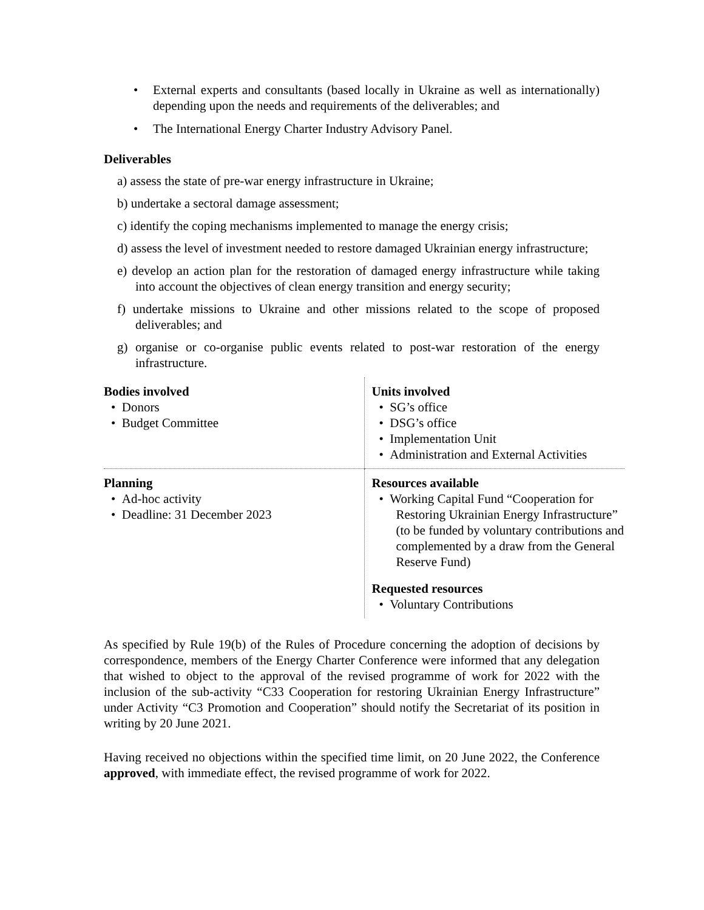• External experts and consultants (based locally in Ukraine as well as internationally) depending upon the needs and requirements of the deliverables; and
• The International Energy Charter Industry Advisory Panel.
Deliverables
a) assess the state of pre-war energy infrastructure in Ukraine;
b) undertake a sectoral damage assessment;
c) identify the coping mechanisms implemented to manage the energy crisis;
d) assess the level of investment needed to restore damaged Ukrainian energy infrastructure;
e) develop an action plan for the restoration of damaged energy infrastructure while taking into account the objectives of clean energy transition and energy security;
f) undertake missions to Ukraine and other missions related to the scope of proposed deliverables; and
g) organise or co-organise public events related to post-war restoration of the energy infrastructure.
| Bodies involved • Donors • Budget Committee | Units involved • SG’s office • DSG’s office • Implementation Unit • Administration and External Activities |
| Planning • Ad-hoc activity • Deadline: 31 December 2023 | Resources available • Working Capital Fund “Cooperation for Restoring Ukrainian Energy Infrastructure” (to be funded by voluntary contributions and complemented by a draw from the General Reserve Fund) Requested resources • Voluntary Contributions |
As specified by Rule 19(b) of the Rules of Procedure concerning the adoption of decisions by correspondence, members of the Energy Charter Conference were informed that any delegation that wished to object to the approval of the revised programme of work for 2022 with the inclusion of the sub-activity “C33 Cooperation for restoring Ukrainian Energy Infrastructure” under Activity “C3 Promotion and Cooperation” should notify the Secretariat of its position in writing by 20 June 2021.
Having received no objections within the specified time limit, on 20 June 2022, the Conference approved, with immediate effect, the revised programme of work for 2022.